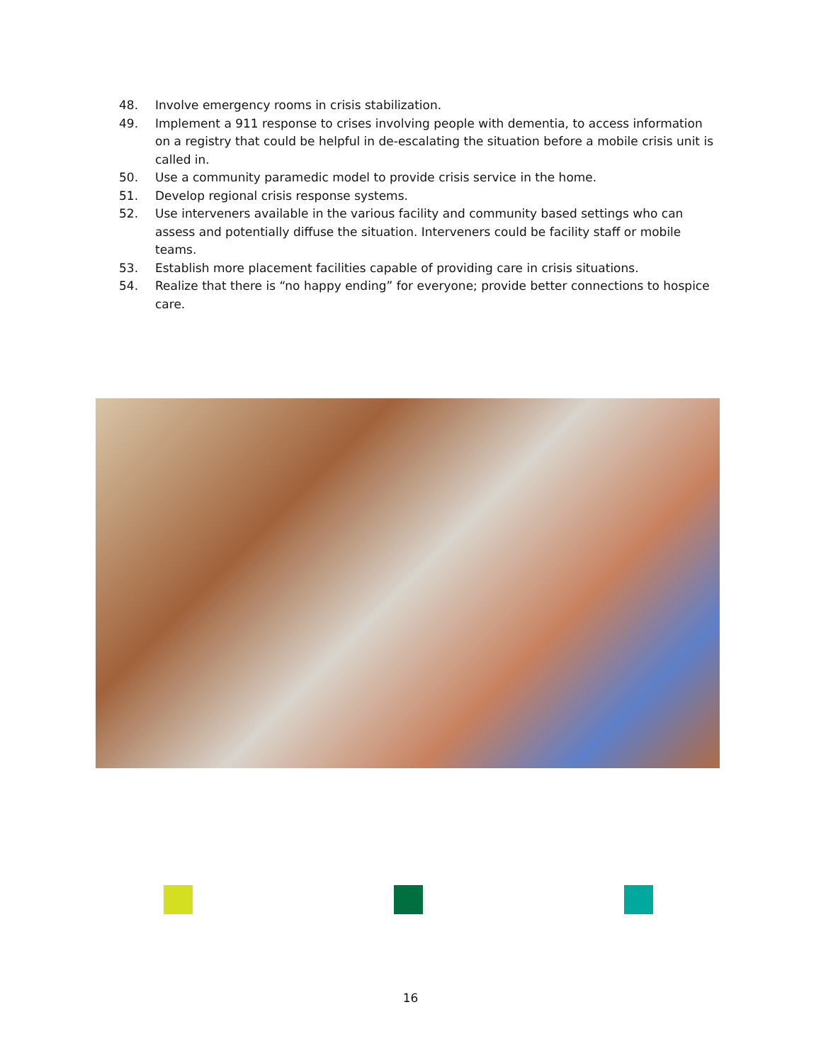48. Involve emergency rooms in crisis stabilization.
49. Implement a 911 response to crises involving people with dementia, to access information on a registry that could be helpful in de-escalating the situation before a mobile crisis unit is called in.
50. Use a community paramedic model to provide crisis service in the home.
51. Develop regional crisis response systems.
52. Use interveners available in the various facility and community based settings who can assess and potentially diffuse the situation. Interveners could be facility staff or mobile teams.
53. Establish more placement facilities capable of providing care in crisis situations.
54. Realize that there is “no happy ending” for everyone; provide better connections to hospice care.
16